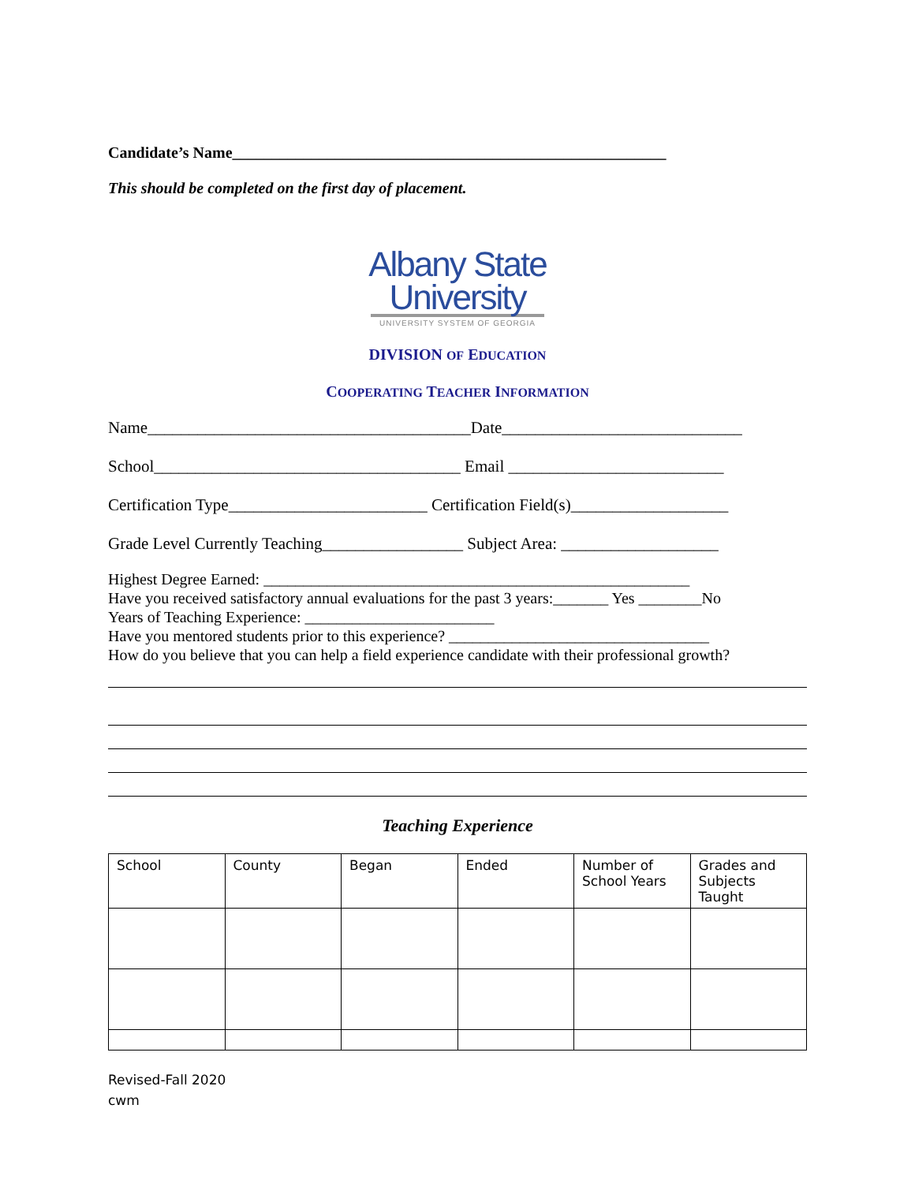Candidate’s Name_______________________________________________________
This should be completed on the first day of placement.
Albany State
University
UNIVERSITY SYSTEM OF GEORGIA
DIVISION OF EDUCATION
COOPERATING TEACHER INFORMATION
Name_______________________________________Date_____________________________
School_____________________________________ Email __________________________
Certification Type________________________ Certification Field(s)___________________
Grade Level Currently Teaching_________________ Subject Area: ___________________
Highest Degree Earned: ______________________________________________________
Have you received satisfactory annual evaluations for the past 3 years:_______ Yes ________No
Years of Teaching Experience: ________________________
Have you mentored students prior to this experience? _________________________________
How do you believe that you can help a field experience candidate with their professional growth?
Teaching Experience
| School | County | Began | Ended | Number of School Years | Grades and Subjects Taught |
Revised-Fall 2020
cwm